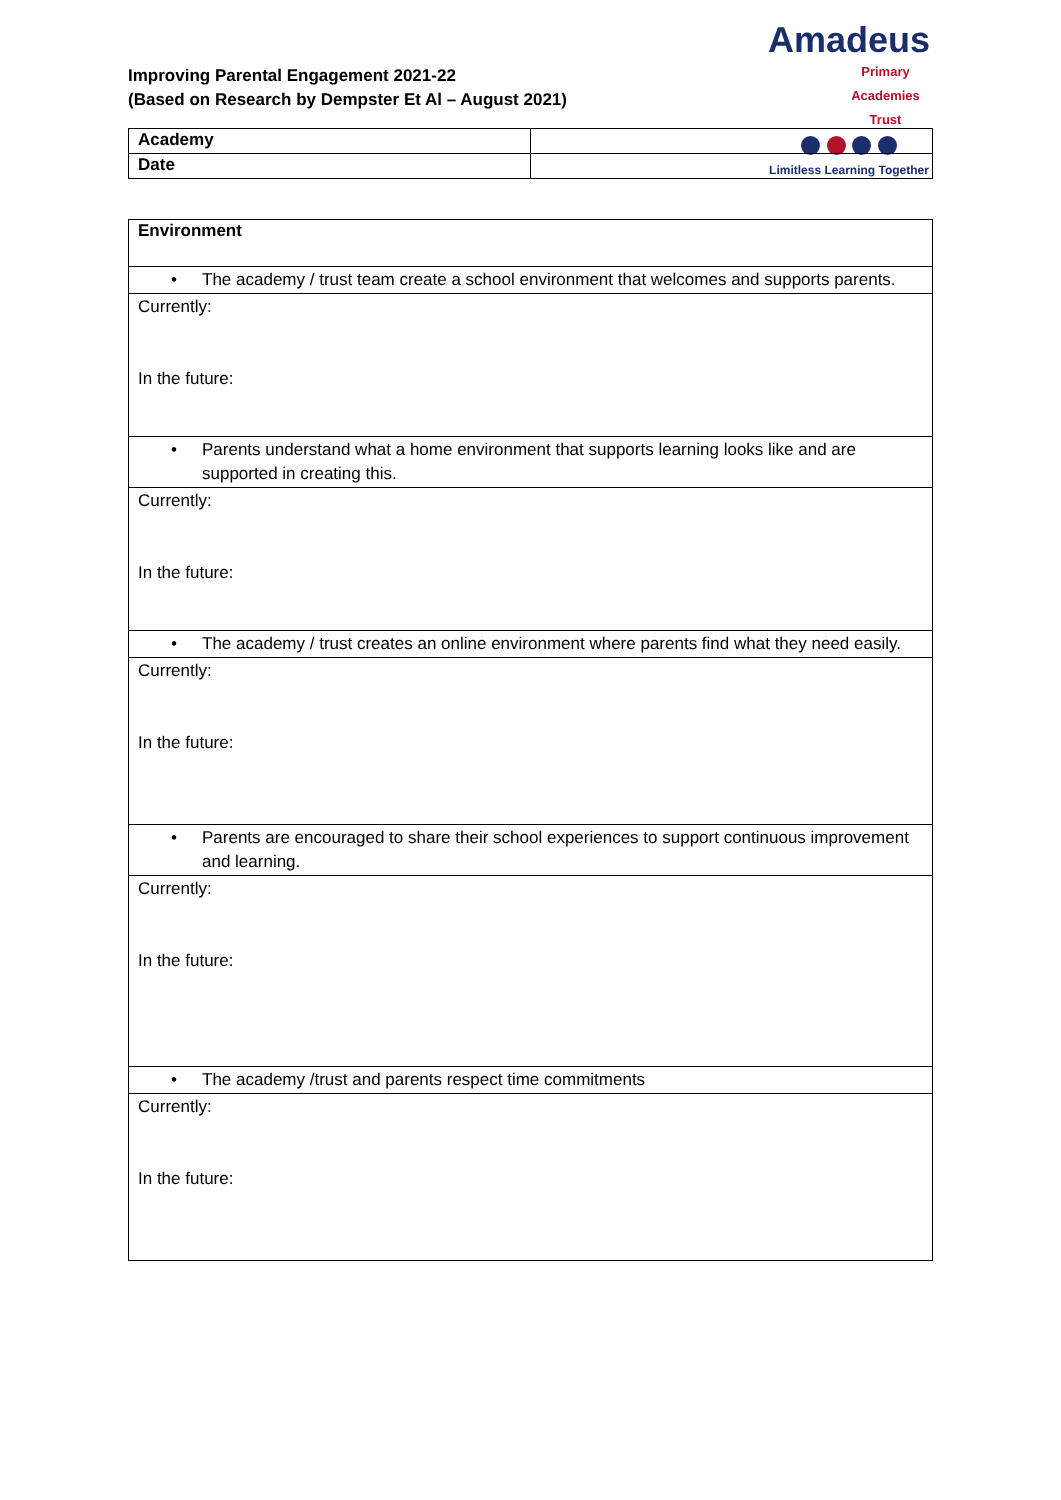Improving Parental Engagement 2021-22
(Based on Research by Dempster Et Al – August 2021)
Amadeus
Primary Academies Trust
Limitless Learning Together
| Academy | |
| Date | |
| Environment |
| • The academy / trust team create a school environment that welcomes and supports parents. |
| Currently: In the future: |
| • Parents understand what a home environment that supports learning looks like and are supported in creating this. |
| Currently: In the future: |
| • The academy / trust creates an online environment where parents find what they need easily. |
| Currently: In the future: |
| • Parents are encouraged to share their school experiences to support continuous improvement and learning. |
| Currently: In the future: |
| • The academy /trust and parents respect time commitments |
| Currently: In the future: |